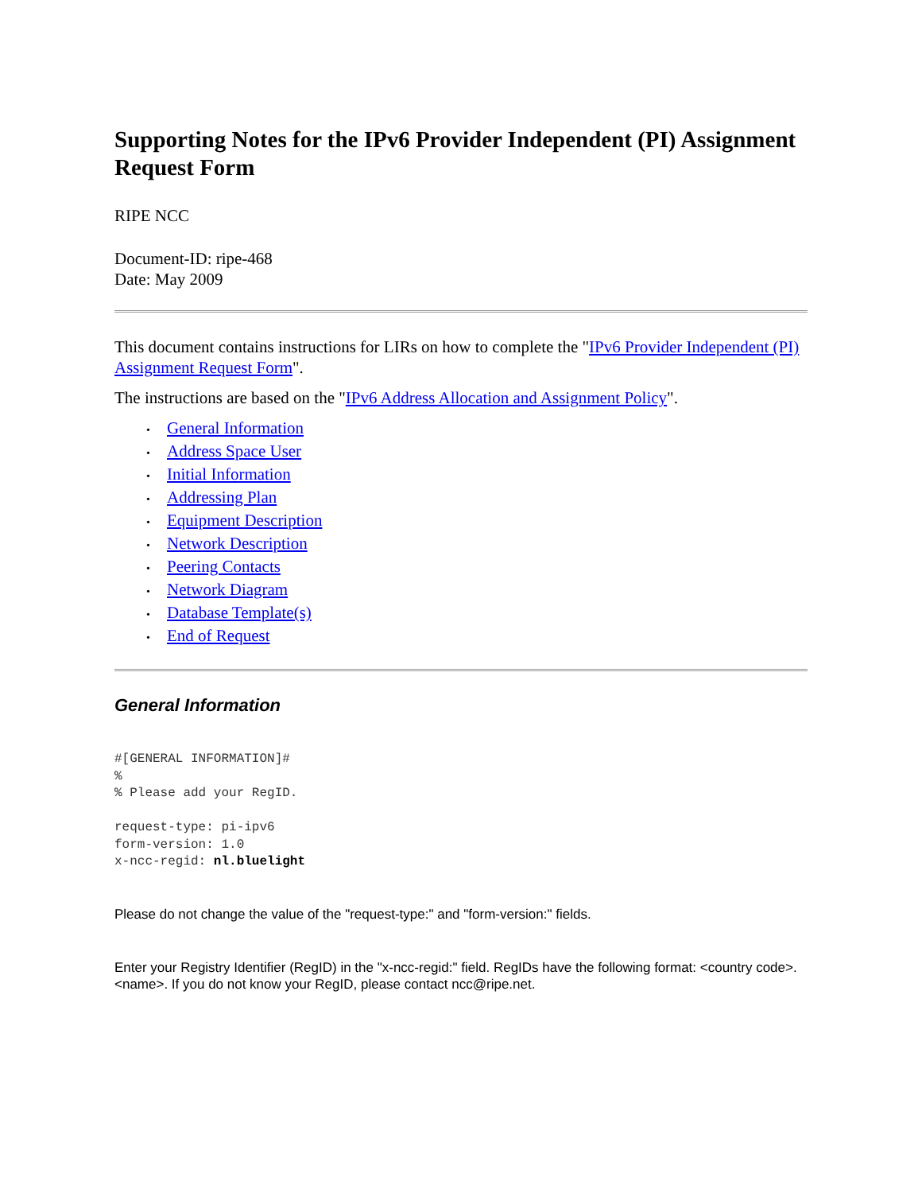Supporting Notes for the IPv6 Provider Independent (PI) Assignment Request Form
RIPE NCC
Document-ID: ripe-468
Date: May 2009
This document contains instructions for LIRs on how to complete the "IPv6 Provider Independent (PI) Assignment Request Form".
The instructions are based on the "IPv6 Address Allocation and Assignment Policy".
• General Information
• Address Space User
• Initial Information
• Addressing Plan
• Equipment Description
• Network Description
• Peering Contacts
• Network Diagram
• Database Template(s)
• End of Request
General Information
#[GENERAL INFORMATION]#
%
% Please add your RegID.

request-type: pi-ipv6
form-version: 1.0
x-ncc-regid: nl.bluelight
Please do not change the value of the "request-type:" and "form-version:" fields.
Enter your Registry Identifier (RegID) in the "x-ncc-regid:" field. RegIDs have the following format: <country code>.<name>. If you do not know your RegID, please contact ncc@ripe.net.